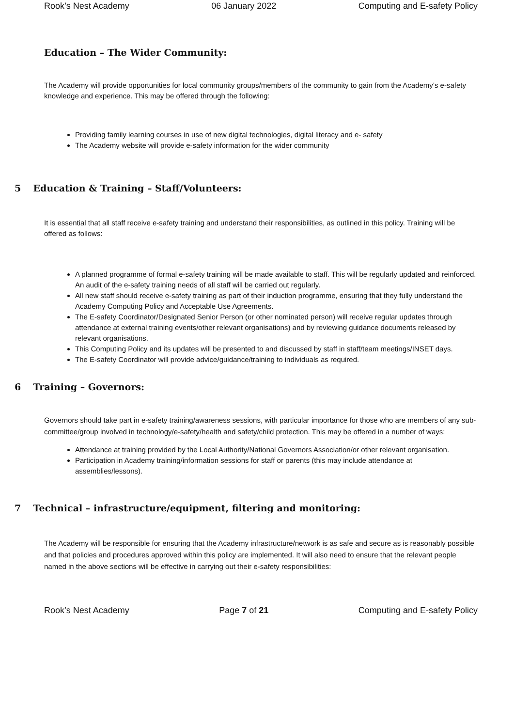Rook’s Nest Academy 06 January 2022 Computing and E-safety Policy
Education – The Wider Community:
The Academy will provide opportunities for local community groups/members of the community to gain from the Academy’s e-safety knowledge and experience. This may be offered through the following:
Providing family learning courses in use of new digital technologies, digital literacy and e- safety
The Academy website will provide e-safety information for the wider community
5 Education & Training – Staff/Volunteers:
It is essential that all staff receive e-safety training and understand their responsibilities, as outlined in this policy. Training will be offered as follows:
A planned programme of formal e-safety training will be made available to staff. This will be regularly updated and reinforced. An audit of the e-safety training needs of all staff will be carried out regularly.
All new staff should receive e-safety training as part of their induction programme, ensuring that they fully understand the Academy Computing Policy and Acceptable Use Agreements.
The E-safety Coordinator/Designated Senior Person (or other nominated person) will receive regular updates through attendance at external training events/other relevant organisations) and by reviewing guidance documents released by relevant organisations.
This Computing Policy and its updates will be presented to and discussed by staff in staff/team meetings/INSET days.
The E-safety Coordinator will provide advice/guidance/training to individuals as required.
6 Training – Governors:
Governors should take part in e-safety training/awareness sessions, with particular importance for those who are members of any sub-committee/group involved in technology/e-safety/health and safety/child protection. This may be offered in a number of ways:
Attendance at training provided by the Local Authority/National Governors Association/or other relevant organisation.
Participation in Academy training/information sessions for staff or parents (this may include attendance at assemblies/lessons).
7 Technical – infrastructure/equipment, filtering and monitoring:
The Academy will be responsible for ensuring that the Academy infrastructure/network is as safe and secure as is reasonably possible and that policies and procedures approved within this policy are implemented. It will also need to ensure that the relevant people named in the above sections will be effective in carrying out their e-safety responsibilities:
Rook’s Nest Academy Page 7 of 21 Computing and E-safety Policy